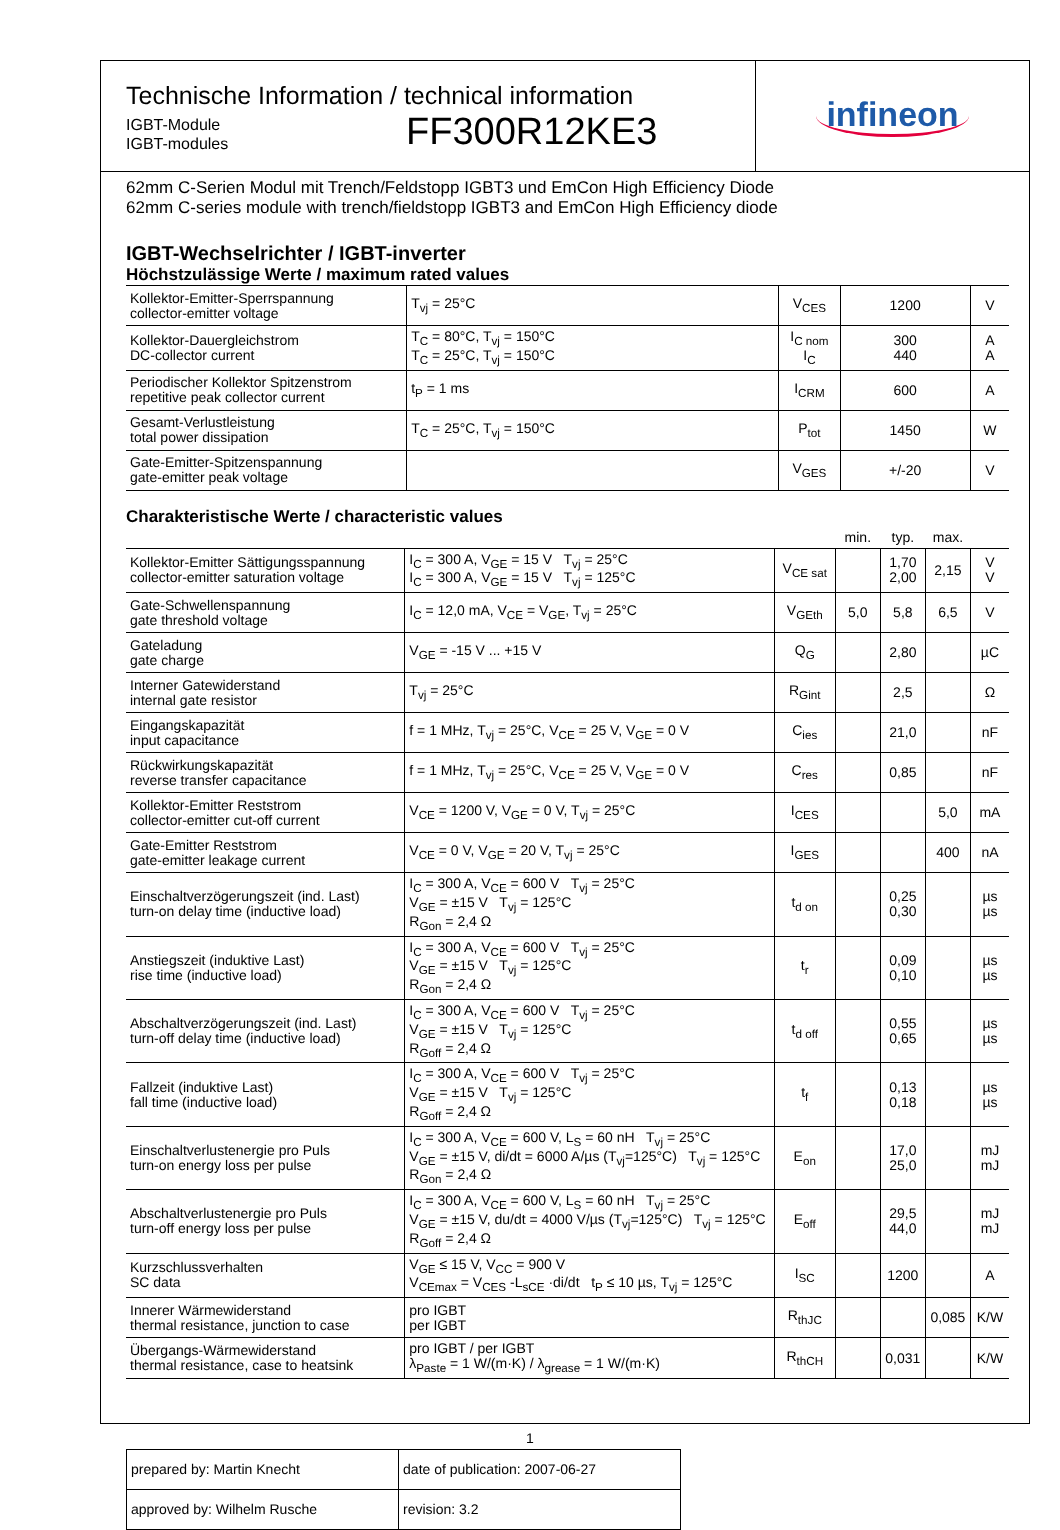Technische Information / technical information
IGBT-Module
IGBT-modules
FF300R12KE3
infineon
62mm C-Serien Modul mit Trench/Feldstopp IGBT3 und EmCon High Efficiency Diode
62mm C-series module with trench/fieldstopp IGBT3 and EmCon High Efficiency diode
IGBT-Wechselrichter / IGBT-inverter
Höchstzulässige Werte / maximum rated values
| Kollektor-Emitter-Sperrspannung collector-emitter voltage | T<sub>vj</sub> = 25°C | V<sub>CES</sub> | 1200 | V |
| Kollektor-Dauergleichstrom DC-collector current | T<sub>C</sub> = 80°C, T<sub>vj</sub> = 150°C T<sub>C</sub> = 25°C, T<sub>vj</sub> = 150°C | I<sub>C nom</sub> I<sub>C</sub> | 300 440 | A A |
| Periodischer Kollektor Spitzenstrom repetitive peak collector current | t<sub>P</sub> = 1 ms | I<sub>CRM</sub> | 600 | A |
| Gesamt-Verlustleistung total power dissipation | T<sub>C</sub> = 25°C, T<sub>vj</sub> = 150°C | P<sub>tot</sub> | 1450 | W |
| Gate-Emitter-Spitzenspannung gate-emitter peak voltage | | V<sub>GES</sub> | +/-20 | V |
Charakteristische Werte / characteristic values
| | | | min. | typ. | max. | |
| --- | --- | --- | --- | --- | --- | --- |
| Kollektor-Emitter Sättigungsspannung collector-emitter saturation voltage | I<sub>C</sub> = 300 A, V<sub>GE</sub> = 15 V T<sub>vj</sub> = 25°C I<sub>C</sub> = 300 A, V<sub>GE</sub> = 15 V T<sub>vj</sub> = 125°C | V<sub>CE sat</sub> | | 1,70 2,00 | 2,15 | V V |
| Gate-Schwellenspannung gate threshold voltage | I<sub>C</sub> = 12,0 mA, V<sub>CE</sub> = V<sub>GE</sub>, T<sub>vj</sub> = 25°C | V<sub>GEth</sub> | 5,0 | 5,8 | 6,5 | V |
| Gateladung gate charge | V<sub>GE</sub> = -15 V ... +15 V | Q<sub>G</sub> | | 2,80 | | µC |
| Interner Gatewiderstand internal gate resistor | T<sub>vj</sub> = 25°C | R<sub>Gint</sub> | | 2,5 | | Ω |
| Eingangskapazität input capacitance | f = 1 MHz, T<sub>vj</sub> = 25°C, V<sub>CE</sub> = 25 V, V<sub>GE</sub> = 0 V | C<sub>ies</sub> | | 21,0 | | nF |
| Rückwirkungskapazität reverse transfer capacitance | f = 1 MHz, T<sub>vj</sub> = 25°C, V<sub>CE</sub> = 25 V, V<sub>GE</sub> = 0 V | C<sub>res</sub> | | 0,85 | | nF |
| Kollektor-Emitter Reststrom collector-emitter cut-off current | V<sub>CE</sub> = 1200 V, V<sub>GE</sub> = 0 V, T<sub>vj</sub> = 25°C | I<sub>CES</sub> | | | 5,0 | mA |
| Gate-Emitter Reststrom gate-emitter leakage current | V<sub>CE</sub> = 0 V, V<sub>GE</sub> = 20 V, T<sub>vj</sub> = 25°C | I<sub>GES</sub> | | | 400 | nA |
| Einschaltverzögerungszeit (ind. Last) turn-on delay time (inductive load) | I<sub>C</sub> = 300 A, V<sub>CE</sub> = 600 V T<sub>vj</sub> = 25°C V<sub>GE</sub> = ±15 V T<sub>vj</sub> = 125°C R<sub>Gon</sub> = 2,4 Ω | t<sub>d on</sub> | | 0,25 0,30 | | µs µs |
| Anstiegszeit (induktive Last) rise time (inductive load) | I<sub>C</sub> = 300 A, V<sub>CE</sub> = 600 V T<sub>vj</sub> = 25°C V<sub>GE</sub> = ±15 V T<sub>vj</sub> = 125°C R<sub>Gon</sub> = 2,4 Ω | t<sub>r</sub> | | 0,09 0,10 | | µs µs |
| Abschaltverzögerungszeit (ind. Last) turn-off delay time (inductive load) | I<sub>C</sub> = 300 A, V<sub>CE</sub> = 600 V T<sub>vj</sub> = 25°C V<sub>GE</sub> = ±15 V T<sub>vj</sub> = 125°C R<sub>Goff</sub> = 2,4 Ω | t<sub>d off</sub> | | 0,55 0,65 | | µs µs |
| Fallzeit (induktive Last) fall time (inductive load) | I<sub>C</sub> = 300 A, V<sub>CE</sub> = 600 V T<sub>vj</sub> = 25°C V<sub>GE</sub> = ±15 V T<sub>vj</sub> = 125°C R<sub>Goff</sub> = 2,4 Ω | t<sub>f</sub> | | 0,13 0,18 | | µs µs |
| Einschaltverlustenergie pro Puls turn-on energy loss per pulse | I<sub>C</sub> = 300 A, V<sub>CE</sub> = 600 V, L<sub>S</sub> = 60 nH T<sub>vj</sub> = 25°C V<sub>GE</sub> = ±15 V, di/dt = 6000 A/µs (T<sub>vj</sub>=125°C) T<sub>vj</sub> = 125°C R<sub>Gon</sub> = 2,4 Ω | E<sub>on</sub> | | 17,0 25,0 | | mJ mJ |
| Abschaltverlustenergie pro Puls turn-off energy loss per pulse | I<sub>C</sub> = 300 A, V<sub>CE</sub> = 600 V, L<sub>S</sub> = 60 nH T<sub>vj</sub> = 25°C V<sub>GE</sub> = ±15 V, du/dt = 4000 V/µs (T<sub>vj</sub>=125°C) T<sub>vj</sub> = 125°C R<sub>Goff</sub> = 2,4 Ω | E<sub>off</sub> | | 29,5 44,0 | | mJ mJ |
| Kurzschlussverhalten SC data | V<sub>GE</sub> ≤ 15 V, V<sub>CC</sub> = 900 V V<sub>CEmax</sub> = V<sub>CES</sub> -L<sub>sCE</sub> ·di/dt t<sub>P</sub> ≤ 10 µs, T<sub>vj</sub> = 125°C | I<sub>SC</sub> | | 1200 | | A |
| Innerer Wärmewiderstand thermal resistance, junction to case | pro IGBT per IGBT | R<sub>thJC</sub> | | | 0,085 | K/W |
| Übergangs-Wärmewiderstand thermal resistance, case to heatsink | pro IGBT / per IGBT λ<sub>Paste</sub> = 1 W/(m·K) / λ<sub>grease</sub> = 1 W/(m·K) | R<sub>thCH</sub> | | 0,031 | | K/W |
| prepared by: Martin Knecht | date of publication: 2007-06-27 |
| approved by: Wilhelm Rusche | revision: 3.2 |
1